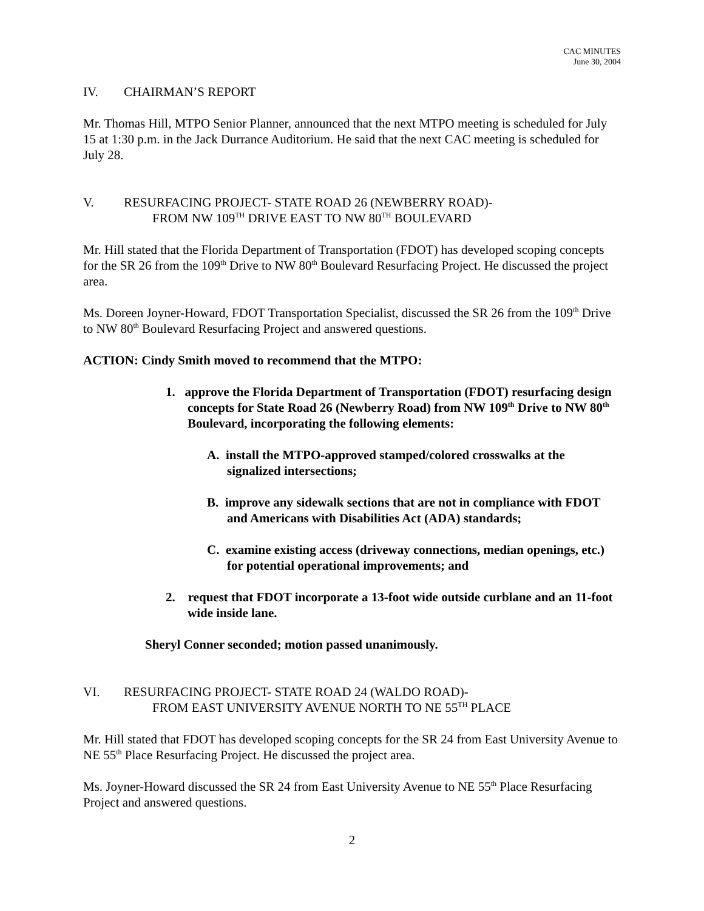CAC MINUTES
June 30, 2004
IV. CHAIRMAN’S REPORT
Mr. Thomas Hill, MTPO Senior Planner, announced that the next MTPO meeting is scheduled for July 15 at 1:30 p.m. in the Jack Durrance Auditorium. He said that the next CAC meeting is scheduled for July 28.
V. RESURFACING PROJECT- STATE ROAD 26 (NEWBERRY ROAD)-
FROM NW 109<sup>TH</sup> DRIVE EAST TO NW 80<sup>TH</sup> BOULEVARD
Mr. Hill stated that the Florida Department of Transportation (FDOT) has developed scoping concepts for the SR 26 from the 109<sup>th</sup> Drive to NW 80<sup>th</sup> Boulevard Resurfacing Project. He discussed the project area.
Ms. Doreen Joyner-Howard, FDOT Transportation Specialist, discussed the SR 26 from the 109<sup>th</sup> Drive to NW 80<sup>th</sup> Boulevard Resurfacing Project and answered questions.
ACTION: Cindy Smith moved to recommend that the MTPO:
1. approve the Florida Department of Transportation (FDOT) resurfacing design concepts for State Road 26 (Newberry Road) from NW 109<sup>th</sup> Drive to NW 80<sup>th</sup> Boulevard, incorporating the following elements:
A. install the MTPO-approved stamped/colored crosswalks at the signalized intersections;
B. improve any sidewalk sections that are not in compliance with FDOT and Americans with Disabilities Act (ADA) standards;
C. examine existing access (driveway connections, median openings, etc.) for potential operational improvements; and
2. request that FDOT incorporate a 13-foot wide outside curblane and an 11-foot wide inside lane.
Sheryl Conner seconded; motion passed unanimously.
VI. RESURFACING PROJECT- STATE ROAD 24 (WALDO ROAD)-
FROM EAST UNIVERSITY AVENUE NORTH TO NE 55<sup>TH</sup> PLACE
Mr. Hill stated that FDOT has developed scoping concepts for the SR 24 from East University Avenue to NE 55<sup>th</sup> Place Resurfacing Project. He discussed the project area.
Ms. Joyner-Howard discussed the SR 24 from East University Avenue to NE 55<sup>th</sup> Place Resurfacing Project and answered questions.
2